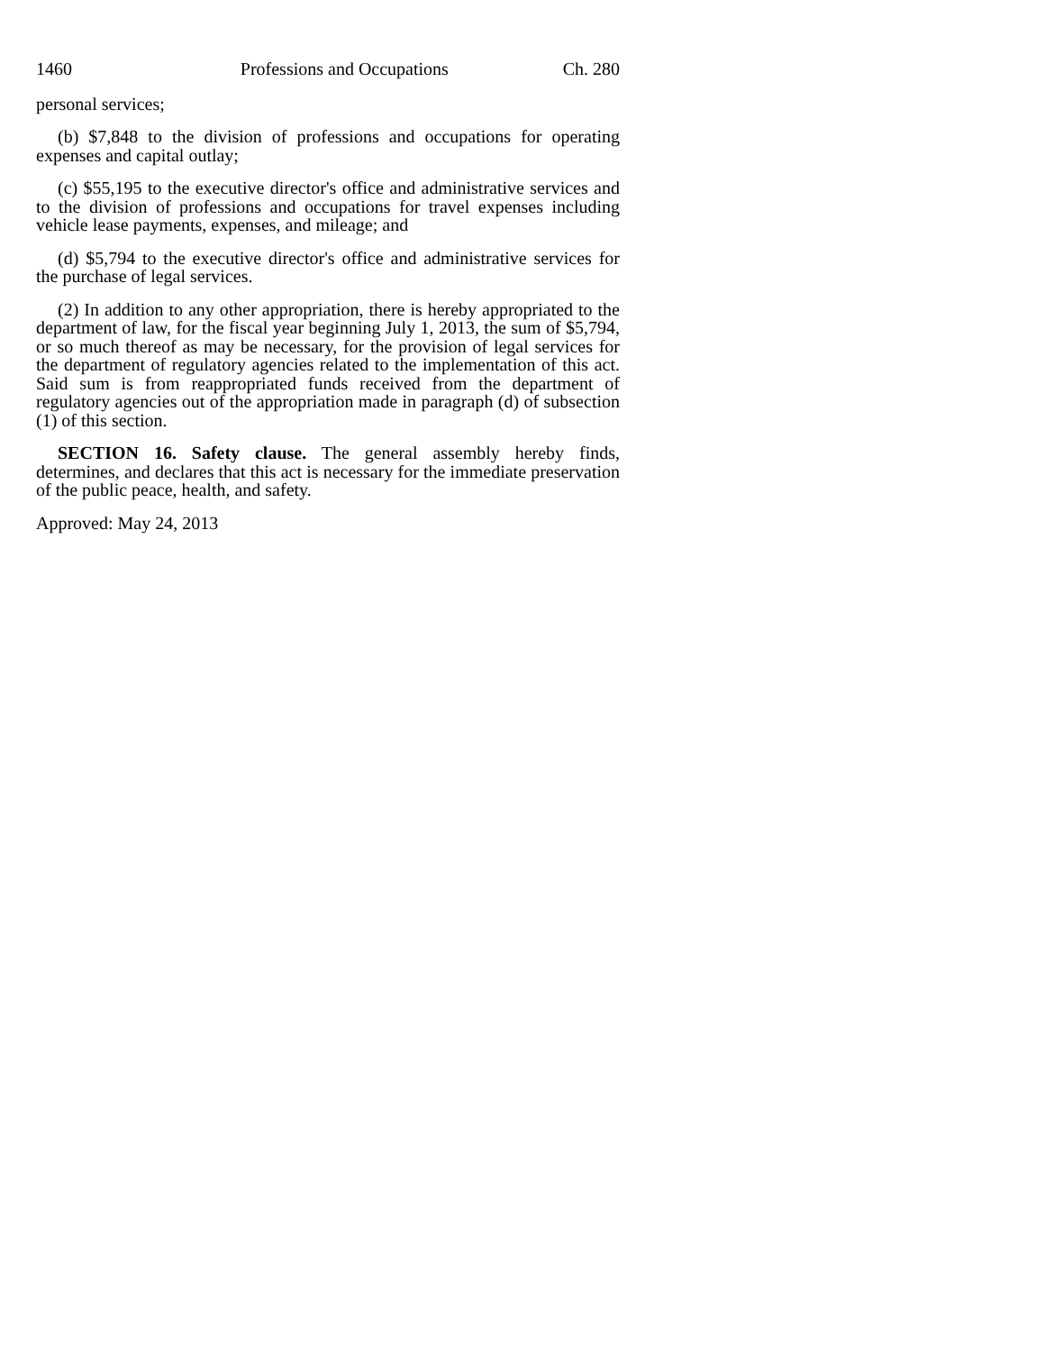1460 Professions and Occupations Ch. 280
personal services;
(b) $7,848 to the division of professions and occupations for operating expenses and capital outlay;
(c) $55,195 to the executive director's office and administrative services and to the division of professions and occupations for travel expenses including vehicle lease payments, expenses, and mileage; and
(d) $5,794 to the executive director's office and administrative services for the purchase of legal services.
(2) In addition to any other appropriation, there is hereby appropriated to the department of law, for the fiscal year beginning July 1, 2013, the sum of $5,794, or so much thereof as may be necessary, for the provision of legal services for the department of regulatory agencies related to the implementation of this act. Said sum is from reappropriated funds received from the department of regulatory agencies out of the appropriation made in paragraph (d) of subsection (1) of this section.
SECTION 16. Safety clause. The general assembly hereby finds, determines, and declares that this act is necessary for the immediate preservation of the public peace, health, and safety.
Approved: May 24, 2013